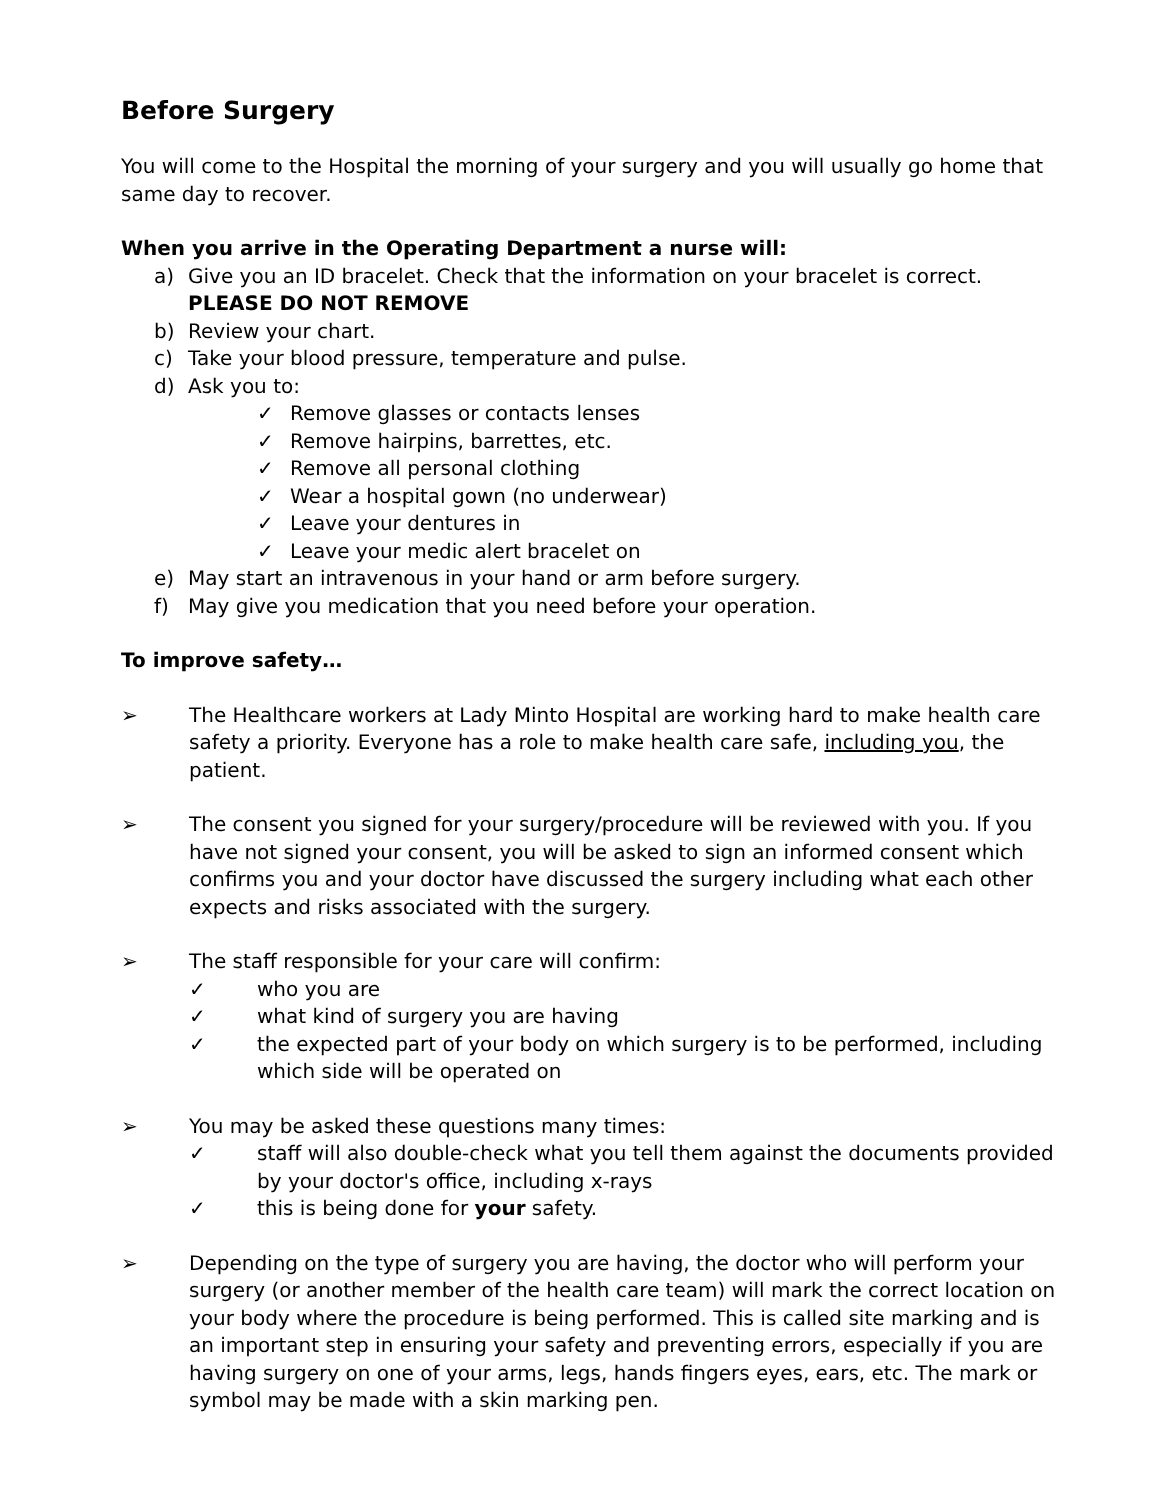Before Surgery
You will come to the Hospital the morning of your surgery and you will usually go home that same day to recover.
When you arrive in the Operating Department a nurse will:
a) Give you an ID bracelet. Check that the information on your bracelet is correct.
PLEASE DO NOT REMOVE
b) Review your chart.
c) Take your blood pressure, temperature and pulse.
d) Ask you to:
✓ Remove glasses or contacts lenses
✓ Remove hairpins, barrettes, etc.
✓ Remove all personal clothing
✓ Wear a hospital gown (no underwear)
✓ Leave your dentures in
✓ Leave your medic alert bracelet on
e) May start an intravenous in your hand or arm before surgery.
f) May give you medication that you need before your operation.
To improve safety…
➢ The Healthcare workers at Lady Minto Hospital are working hard to make health care safety a priority. Everyone has a role to make health care safe, including you, the patient.
➢ The consent you signed for your surgery/procedure will be reviewed with you. If you have not signed your consent, you will be asked to sign an informed consent which confirms you and your doctor have discussed the surgery including what each other expects and risks associated with the surgery.
➢ The staff responsible for your care will confirm:
✓ who you are
✓ what kind of surgery you are having
✓ the expected part of your body on which surgery is to be performed, including which side will be operated on
➢ You may be asked these questions many times:
✓ staff will also double-check what you tell them against the documents provided by your doctor's office, including x-rays
✓ this is being done for your safety.
➢ Depending on the type of surgery you are having, the doctor who will perform your surgery (or another member of the health care team) will mark the correct location on your body where the procedure is being performed. This is called site marking and is an important step in ensuring your safety and preventing errors, especially if you are having surgery on one of your arms, legs, hands fingers eyes, ears, etc. The mark or symbol may be made with a skin marking pen.